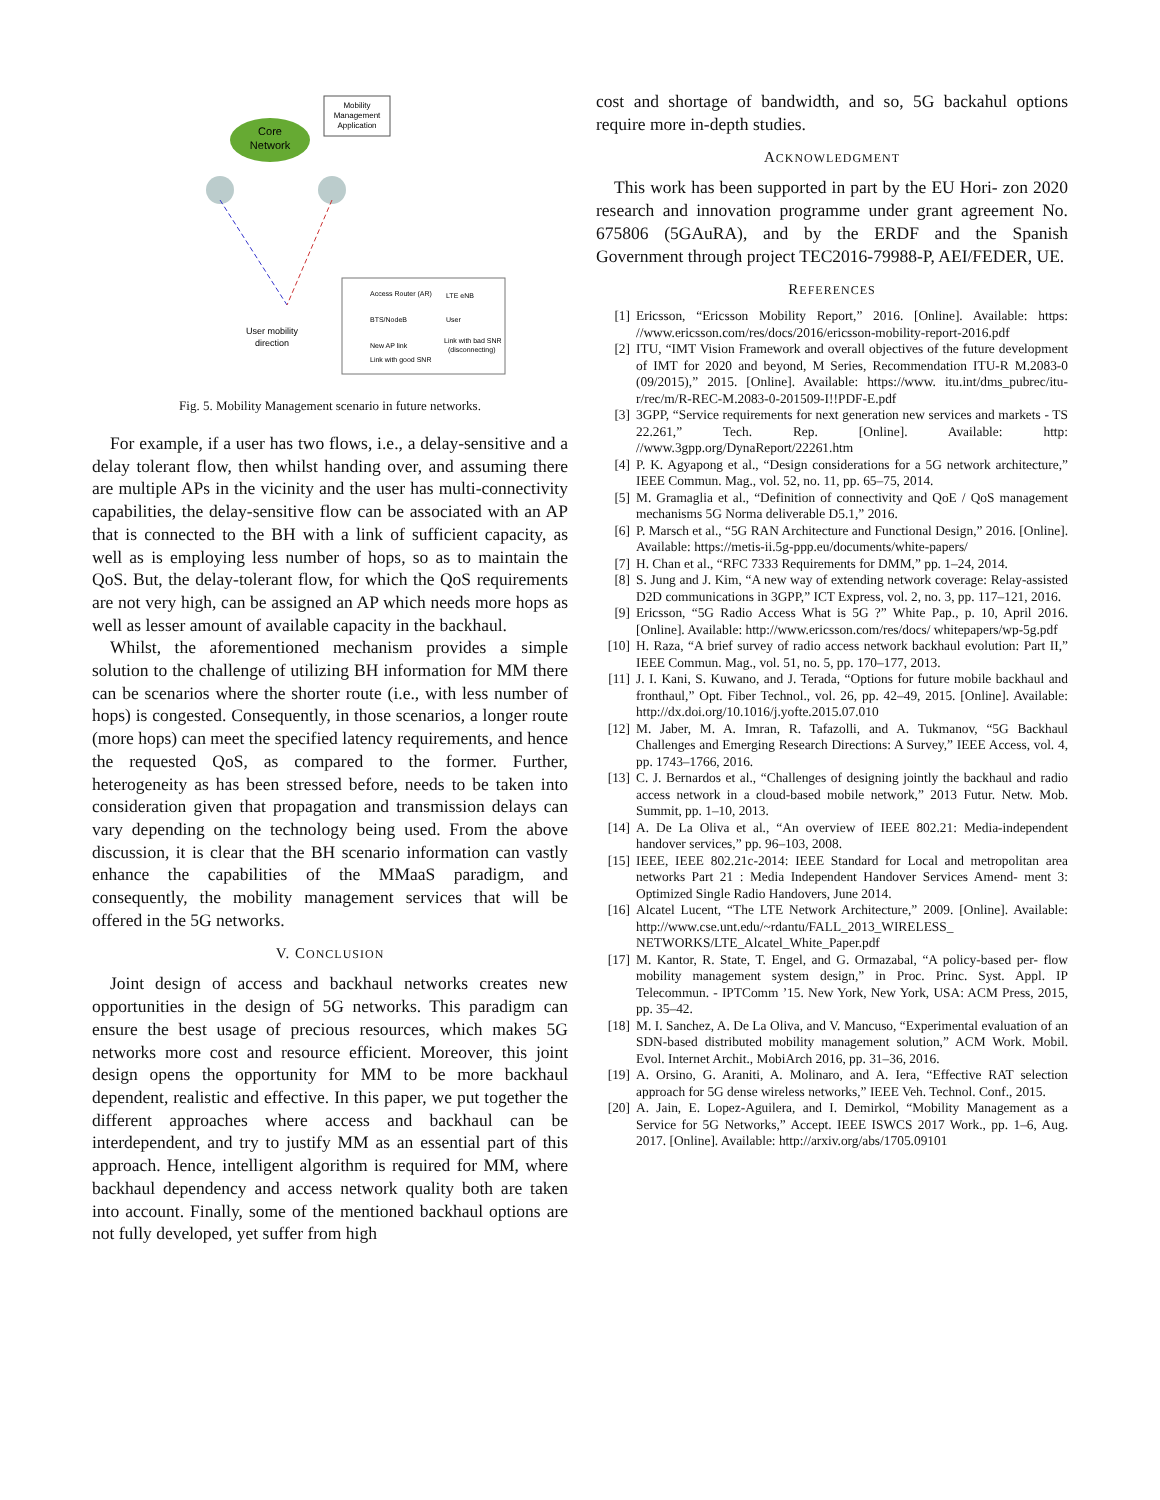Core
Network
Mobility
Management
Application
Access Router (AR)
LTE eNB
BTS/NodeB
User
New AP link
Link with bad SNR
(disconnecting)
Link with good SNR
User mobility
direction
Fig. 5. Mobility Management scenario in future networks.
For example, if a user has two flows, i.e., a delay-sensitive and a delay tolerant flow, then whilst handing over, and assuming there are multiple APs in the vicinity and the user has multi-connectivity capabilities, the delay-sensitive flow can be associated with an AP that is connected to the BH with a link of sufficient capacity, as well as is employing less number of hops, so as to maintain the QoS. But, the delay-tolerant flow, for which the QoS requirements are not very high, can be assigned an AP which needs more hops as well as lesser amount of available capacity in the backhaul.
Whilst, the aforementioned mechanism provides a simple solution to the challenge of utilizing BH information for MM there can be scenarios where the shorter route (i.e., with less number of hops) is congested. Consequently, in those scenarios, a longer route (more hops) can meet the specified latency requirements, and hence the requested QoS, as compared to the former. Further, heterogeneity as has been stressed before, needs to be taken into consideration given that propagation and transmission delays can vary depending on the technology being used. From the above discussion, it is clear that the BH scenario information can vastly enhance the capabilities of the MMaaS paradigm, and consequently, the mobility management services that will be offered in the 5G networks.
V. CONCLUSION
Joint design of access and backhaul networks creates new opportunities in the design of 5G networks. This paradigm can ensure the best usage of precious resources, which makes 5G networks more cost and resource efficient. Moreover, this joint design opens the opportunity for MM to be more backhaul dependent, realistic and effective. In this paper, we put together the different approaches where access and backhaul can be interdependent, and try to justify MM as an essential part of this approach. Hence, intelligent algorithm is required for MM, where backhaul dependency and access network quality both are taken into account. Finally, some of the mentioned backhaul options are not fully developed, yet suffer from high
cost and shortage of bandwidth, and so, 5G backahul options require more in-depth studies.
ACKNOWLEDGMENT
This work has been supported in part by the EU Hori- zon 2020 research and innovation programme under grant agreement No. 675806 (5GAuRA), and by the ERDF and the Spanish Government through project TEC2016-79988-P, AEI/FEDER, UE.
REFERENCES
[1] Ericsson, “Ericsson Mobility Report,” 2016. [Online]. Available: https: //www.ericsson.com/res/docs/2016/ericsson-mobility-report-2016.pdf
[2] ITU, “IMT Vision Framework and overall objectives of the future development of IMT for 2020 and beyond, M Series, Recommendation ITU-R M.2083-0 (09/2015),” 2015. [Online]. Available: https://www. itu.int/dms_pubrec/itu-r/rec/m/R-REC-M.2083-0-201509-I!!PDF-E.pdf
[3] 3GPP, “Service requirements for next generation new services and markets - TS 22.261,” Tech. Rep. [Online]. Available: http: //www.3gpp.org/DynaReport/22261.htm
[4] P. K. Agyapong et al., “Design considerations for a 5G network architecture,” IEEE Commun. Mag., vol. 52, no. 11, pp. 65–75, 2014.
[5] M. Gramaglia et al., “Definition of connectivity and QoE / QoS management mechanisms 5G Norma deliverable D5.1,” 2016.
[6] P. Marsch et al., “5G RAN Architecture and Functional Design,” 2016. [Online]. Available: https://metis-ii.5g-ppp.eu/documents/white-papers/
[7] H. Chan et al., “RFC 7333 Requirements for DMM,” pp. 1–24, 2014.
[8] S. Jung and J. Kim, “A new way of extending network coverage: Relay-assisted D2D communications in 3GPP,” ICT Express, vol. 2, no. 3, pp. 117–121, 2016.
[9] Ericsson, “5G Radio Access What is 5G ?” White Pap., p. 10, April 2016. [Online]. Available: http://www.ericsson.com/res/docs/ whitepapers/wp-5g.pdf
[10] H. Raza, “A brief survey of radio access network backhaul evolution: Part II,” IEEE Commun. Mag., vol. 51, no. 5, pp. 170–177, 2013.
[11] J. I. Kani, S. Kuwano, and J. Terada, “Options for future mobile backhaul and fronthaul,” Opt. Fiber Technol., vol. 26, pp. 42–49, 2015. [Online]. Available: http://dx.doi.org/10.1016/j.yofte.2015.07.010
[12] M. Jaber, M. A. Imran, R. Tafazolli, and A. Tukmanov, “5G Backhaul Challenges and Emerging Research Directions: A Survey,” IEEE Access, vol. 4, pp. 1743–1766, 2016.
[13] C. J. Bernardos et al., “Challenges of designing jointly the backhaul and radio access network in a cloud-based mobile network,” 2013 Futur. Netw. Mob. Summit, pp. 1–10, 2013.
[14] A. De La Oliva et al., “An overview of IEEE 802.21: Media-independent handover services,” pp. 96–103, 2008.
[15] IEEE, IEEE 802.21c-2014: IEEE Standard for Local and metropolitan area networks Part 21 : Media Independent Handover Services Amend- ment 3: Optimized Single Radio Handovers, June 2014.
[16] Alcatel Lucent, “The LTE Network Architecture,” 2009. [Online]. Available: http://www.cse.unt.edu/~rdantu/FALL_2013_WIRELESS_ NETWORKS/LTE_Alcatel_White_Paper.pdf
[17] M. Kantor, R. State, T. Engel, and G. Ormazabal, “A policy-based per- flow mobility management system design,” in Proc. Princ. Syst. Appl. IP Telecommun. - IPTComm ’15. New York, New York, USA: ACM Press, 2015, pp. 35–42.
[18] M. I. Sanchez, A. De La Oliva, and V. Mancuso, “Experimental evaluation of an SDN-based distributed mobility management solution,” ACM Work. Mobil. Evol. Internet Archit., MobiArch 2016, pp. 31–36, 2016.
[19] A. Orsino, G. Araniti, A. Molinaro, and A. Iera, “Effective RAT selection approach for 5G dense wireless networks,” IEEE Veh. Technol. Conf., 2015.
[20] A. Jain, E. Lopez-Aguilera, and I. Demirkol, “Mobility Management as a Service for 5G Networks,” Accept. IEEE ISWCS 2017 Work., pp. 1–6, Aug. 2017. [Online]. Available: http://arxiv.org/abs/1705.09101